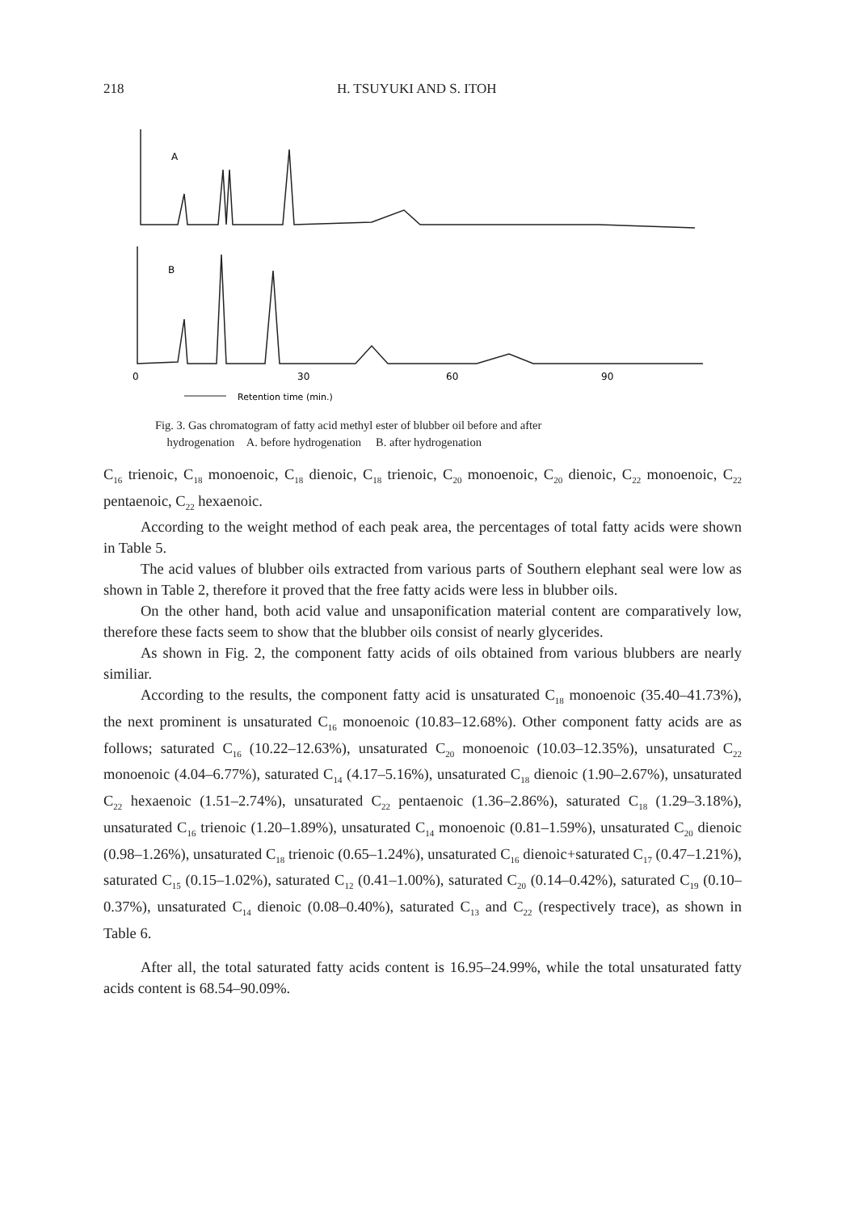218 H. TSUYUKI AND S. ITOH
A
B
0
30
60
90
Retention time (min.)
Fig. 3. Gas chromatogram of fatty acid methyl ester of blubber oil before and after
hydrogenation A. before hydrogenation B. after hydrogenation
C<sub>16</sub> trienoic, C<sub>18</sub> monoenoic, C<sub>18</sub> dienoic, C<sub>18</sub> trienoic, C<sub>20</sub> monoenoic, C<sub>20</sub> dienoic, C<sub>22</sub> monoenoic, C<sub>22</sub> pentaenoic, C<sub>22</sub> hexaenoic.
According to the weight method of each peak area, the percentages of total fatty acids were shown in Table 5.
The acid values of blubber oils extracted from various parts of Southern elephant seal were low as shown in Table 2, therefore it proved that the free fatty acids were less in blubber oils.
On the other hand, both acid value and unsaponification material content are comparatively low, therefore these facts seem to show that the blubber oils consist of nearly glycerides.
As shown in Fig. 2, the component fatty acids of oils obtained from various blubbers are nearly similiar.
According to the results, the component fatty acid is unsaturated C<sub>18</sub> monoenoic (35.40–41.73%), the next prominent is unsaturated C<sub>16</sub> monoenoic (10.83–12.68%). Other component fatty acids are as follows; saturated C<sub>16</sub> (10.22–12.63%), unsaturated C<sub>20</sub> monoenoic (10.03–12.35%), unsaturated C<sub>22</sub> monoenoic (4.04–6.77%), saturated C<sub>14</sub> (4.17–5.16%), unsaturated C<sub>18</sub> dienoic (1.90–2.67%), unsaturated C<sub>22</sub> hexaenoic (1.51–2.74%), unsaturated C<sub>22</sub> pentaenoic (1.36–2.86%), saturated C<sub>18</sub> (1.29–3.18%), unsaturated C<sub>16</sub> trienoic (1.20–1.89%), unsaturated C<sub>14</sub> monoenoic (0.81–1.59%), unsaturated C<sub>20</sub> dienoic (0.98–1.26%), unsaturated C<sub>18</sub> trienoic (0.65–1.24%), unsaturated C<sub>16</sub> dienoic+saturated C<sub>17</sub> (0.47–1.21%), saturated C<sub>15</sub> (0.15–1.02%), saturated C<sub>12</sub> (0.41–1.00%), saturated C<sub>20</sub> (0.14–0.42%), saturated C<sub>19</sub> (0.10–0.37%), unsaturated C<sub>14</sub> dienoic (0.08–0.40%), saturated C<sub>13</sub> and C<sub>22</sub> (respectively trace), as shown in Table 6.
After all, the total saturated fatty acids content is 16.95–24.99%, while the total unsaturated fatty acids content is 68.54–90.09%.